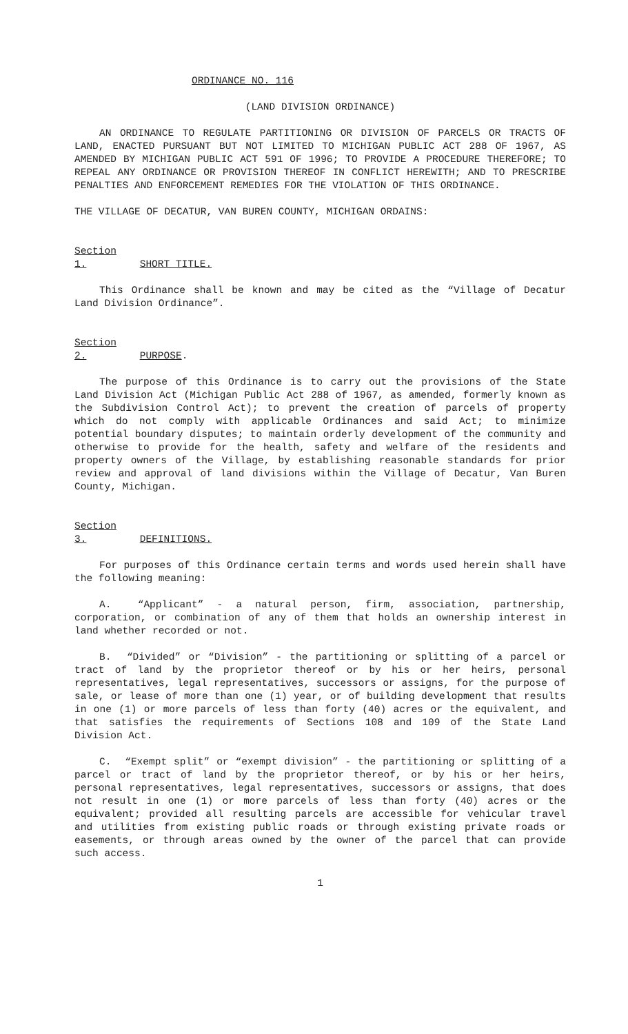ORDINANCE NO. 116
(LAND DIVISION ORDINANCE)
AN ORDINANCE TO REGULATE PARTITIONING OR DIVISION OF PARCELS OR TRACTS OF LAND, ENACTED PURSUANT BUT NOT LIMITED TO MICHIGAN PUBLIC ACT 288 OF 1967, AS AMENDED BY MICHIGAN PUBLIC ACT 591 OF 1996; TO PROVIDE A PROCEDURE THEREFORE; TO REPEAL ANY ORDINANCE OR PROVISION THEREOF IN CONFLICT HEREWITH; AND TO PRESCRIBE PENALTIES AND ENFORCEMENT REMEDIES FOR THE VIOLATION OF THIS ORDINANCE.
THE VILLAGE OF DECATUR, VAN BUREN COUNTY, MICHIGAN ORDAINS:
Section 1. SHORT TITLE.
This Ordinance shall be known and may be cited as the “Village of Decatur Land Division Ordinance”.
Section 2. PURPOSE.
The purpose of this Ordinance is to carry out the provisions of the State Land Division Act (Michigan Public Act 288 of 1967, as amended, formerly known as the Subdivision Control Act); to prevent the creation of parcels of property which do not comply with applicable Ordinances and said Act; to minimize potential boundary disputes; to maintain orderly development of the community and otherwise to provide for the health, safety and welfare of the residents and property owners of the Village, by establishing reasonable standards for prior review and approval of land divisions within the Village of Decatur, Van Buren County, Michigan.
Section 3. DEFINITIONS.
For purposes of this Ordinance certain terms and words used herein shall have the following meaning:
A. “Applicant” - a natural person, firm, association, partnership, corporation, or combination of any of them that holds an ownership interest in land whether recorded or not.
B. “Divided” or “Division” - the partitioning or splitting of a parcel or tract of land by the proprietor thereof or by his or her heirs, personal representatives, legal representatives, successors or assigns, for the purpose of sale, or lease of more than one (1) year, or of building development that results in one (1) or more parcels of less than forty (40) acres or the equivalent, and that satisfies the requirements of Sections 108 and 109 of the State Land Division Act.
C. “Exempt split” or “exempt division” - the partitioning or splitting of a parcel or tract of land by the proprietor thereof, or by his or her heirs, personal representatives, legal representatives, successors or assigns, that does not result in one (1) or more parcels of less than forty (40) acres or the equivalent; provided all resulting parcels are accessible for vehicular travel and utilities from existing public roads or through existing private roads or easements, or through areas owned by the owner of the parcel that can provide such access.
1